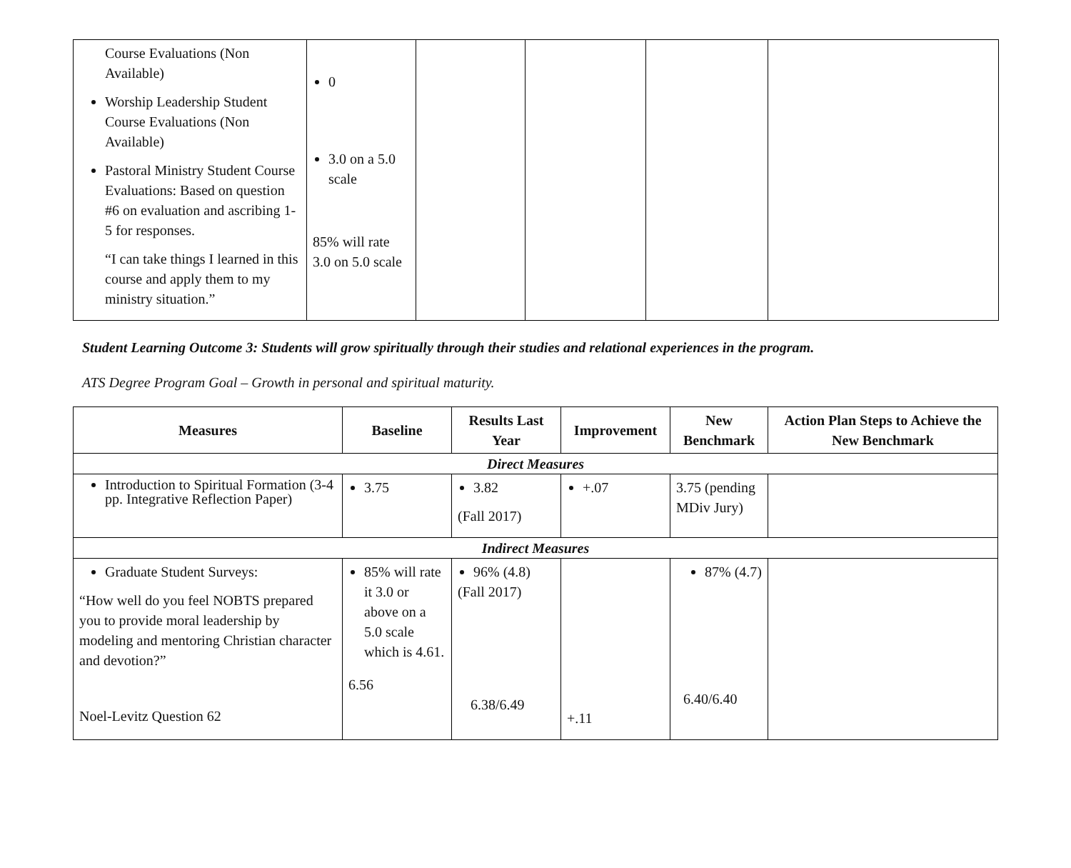| Course Evaluations (Non Available) Worship Leadership Student Course Evaluations (Non Available) Pastoral Ministry Student Course Evaluations: Based on question #6 on evaluation and ascribing 1-5 for responses. “I can take things I learned in this course and apply them to my ministry situation.” | 0 3.0 on a 5.0 scale 85% will rate 3.0 on 5.0 scale | | | | |
Student Learning Outcome 3: Students will grow spiritually through their studies and relational experiences in the program.
ATS Degree Program Goal – Growth in personal and spiritual maturity.
| Measures | Baseline | Results Last Year | Improvement | New Benchmark | Action Plan Steps to Achieve the New Benchmark |
| --- | --- | --- | --- | --- | --- |
| Direct Measures | | | | | |
| Introduction to Spiritual Formation (3-4 pp. Integrative Reflection Paper) | 3.75 | 3.82 (Fall 2017) | +.07 | 3.75 (pending MDiv Jury) | |
| Indirect Measures | | | | | |
| Graduate Student Surveys: “How well do you feel NOBTS prepared you to provide moral leadership by modeling and mentoring Christian character and devotion?” Noel-Levitz Question 62 | 85% will rate it 3.0 or above on a 5.0 scale which is 4.61. 6.56 | 96% (4.8) (Fall 2017) 6.38/6.49 | +.11 | 87% (4.7) 6.40/6.40 | |